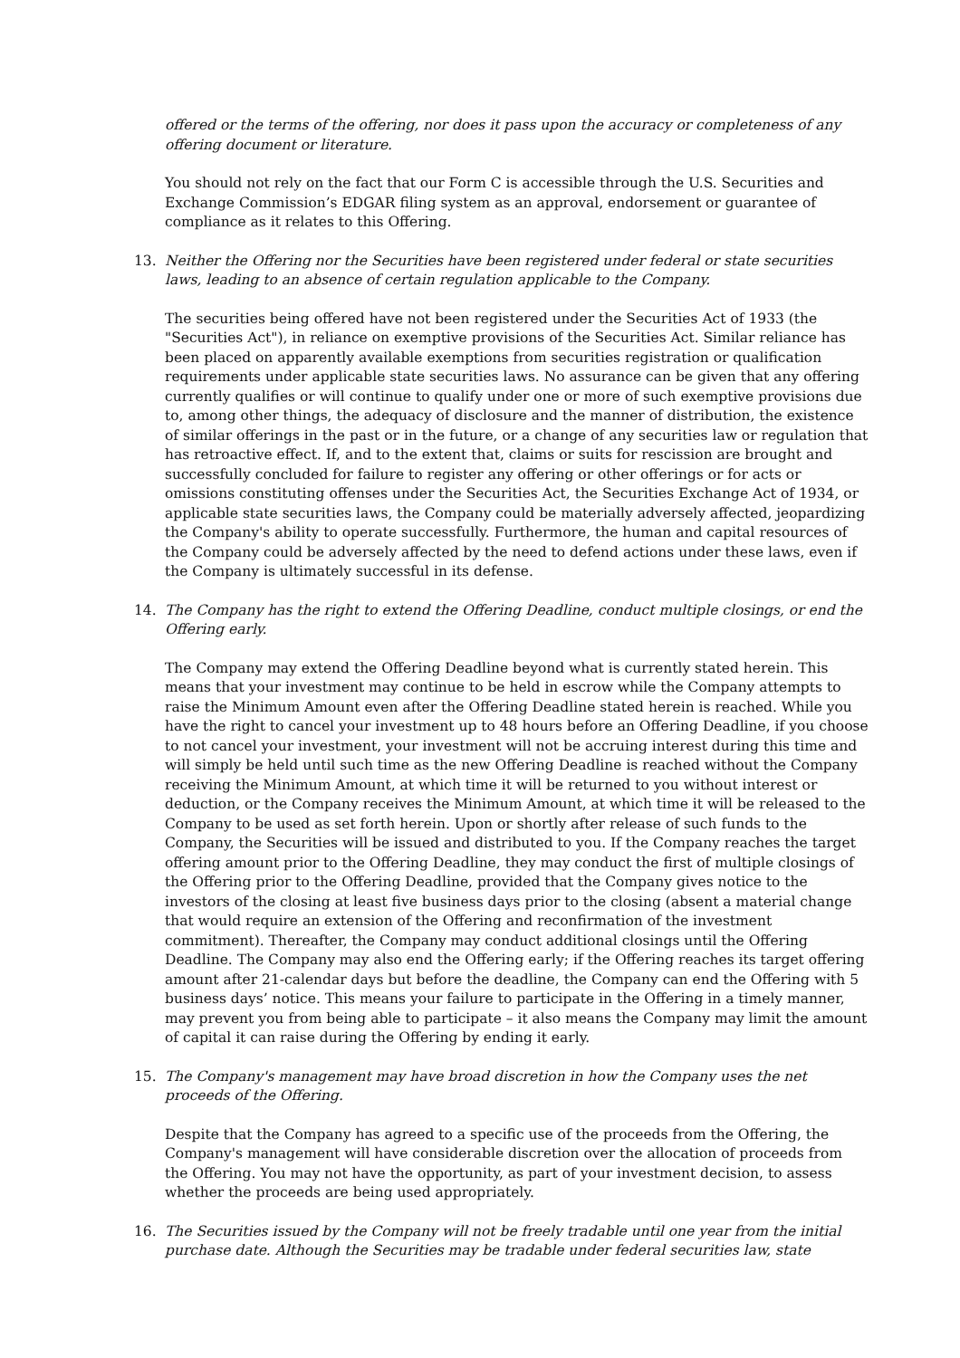offered or the terms of the offering, nor does it pass upon the accuracy or completeness of any offering document or literature.
You should not rely on the fact that our Form C is accessible through the U.S. Securities and Exchange Commission’s EDGAR filing system as an approval, endorsement or guarantee of compliance as it relates to this Offering.
13. Neither the Offering nor the Securities have been registered under federal or state securities laws, leading to an absence of certain regulation applicable to the Company.
The securities being offered have not been registered under the Securities Act of 1933 (the "Securities Act"), in reliance on exemptive provisions of the Securities Act. Similar reliance has been placed on apparently available exemptions from securities registration or qualification requirements under applicable state securities laws. No assurance can be given that any offering currently qualifies or will continue to qualify under one or more of such exemptive provisions due to, among other things, the adequacy of disclosure and the manner of distribution, the existence of similar offerings in the past or in the future, or a change of any securities law or regulation that has retroactive effect. If, and to the extent that, claims or suits for rescission are brought and successfully concluded for failure to register any offering or other offerings or for acts or omissions constituting offenses under the Securities Act, the Securities Exchange Act of 1934, or applicable state securities laws, the Company could be materially adversely affected, jeopardizing the Company's ability to operate successfully. Furthermore, the human and capital resources of the Company could be adversely affected by the need to defend actions under these laws, even if the Company is ultimately successful in its defense.
14. The Company has the right to extend the Offering Deadline, conduct multiple closings, or end the Offering early.
The Company may extend the Offering Deadline beyond what is currently stated herein. This means that your investment may continue to be held in escrow while the Company attempts to raise the Minimum Amount even after the Offering Deadline stated herein is reached. While you have the right to cancel your investment up to 48 hours before an Offering Deadline, if you choose to not cancel your investment, your investment will not be accruing interest during this time and will simply be held until such time as the new Offering Deadline is reached without the Company receiving the Minimum Amount, at which time it will be returned to you without interest or deduction, or the Company receives the Minimum Amount, at which time it will be released to the Company to be used as set forth herein. Upon or shortly after release of such funds to the Company, the Securities will be issued and distributed to you. If the Company reaches the target offering amount prior to the Offering Deadline, they may conduct the first of multiple closings of the Offering prior to the Offering Deadline, provided that the Company gives notice to the investors of the closing at least five business days prior to the closing (absent a material change that would require an extension of the Offering and reconfirmation of the investment commitment). Thereafter, the Company may conduct additional closings until the Offering Deadline. The Company may also end the Offering early; if the Offering reaches its target offering amount after 21-calendar days but before the deadline, the Company can end the Offering with 5 business days’ notice. This means your failure to participate in the Offering in a timely manner, may prevent you from being able to participate – it also means the Company may limit the amount of capital it can raise during the Offering by ending it early.
15. The Company's management may have broad discretion in how the Company uses the net proceeds of the Offering.
Despite that the Company has agreed to a specific use of the proceeds from the Offering, the Company's management will have considerable discretion over the allocation of proceeds from the Offering. You may not have the opportunity, as part of your investment decision, to assess whether the proceeds are being used appropriately.
16. The Securities issued by the Company will not be freely tradable until one year from the initial purchase date. Although the Securities may be tradable under federal securities law, state